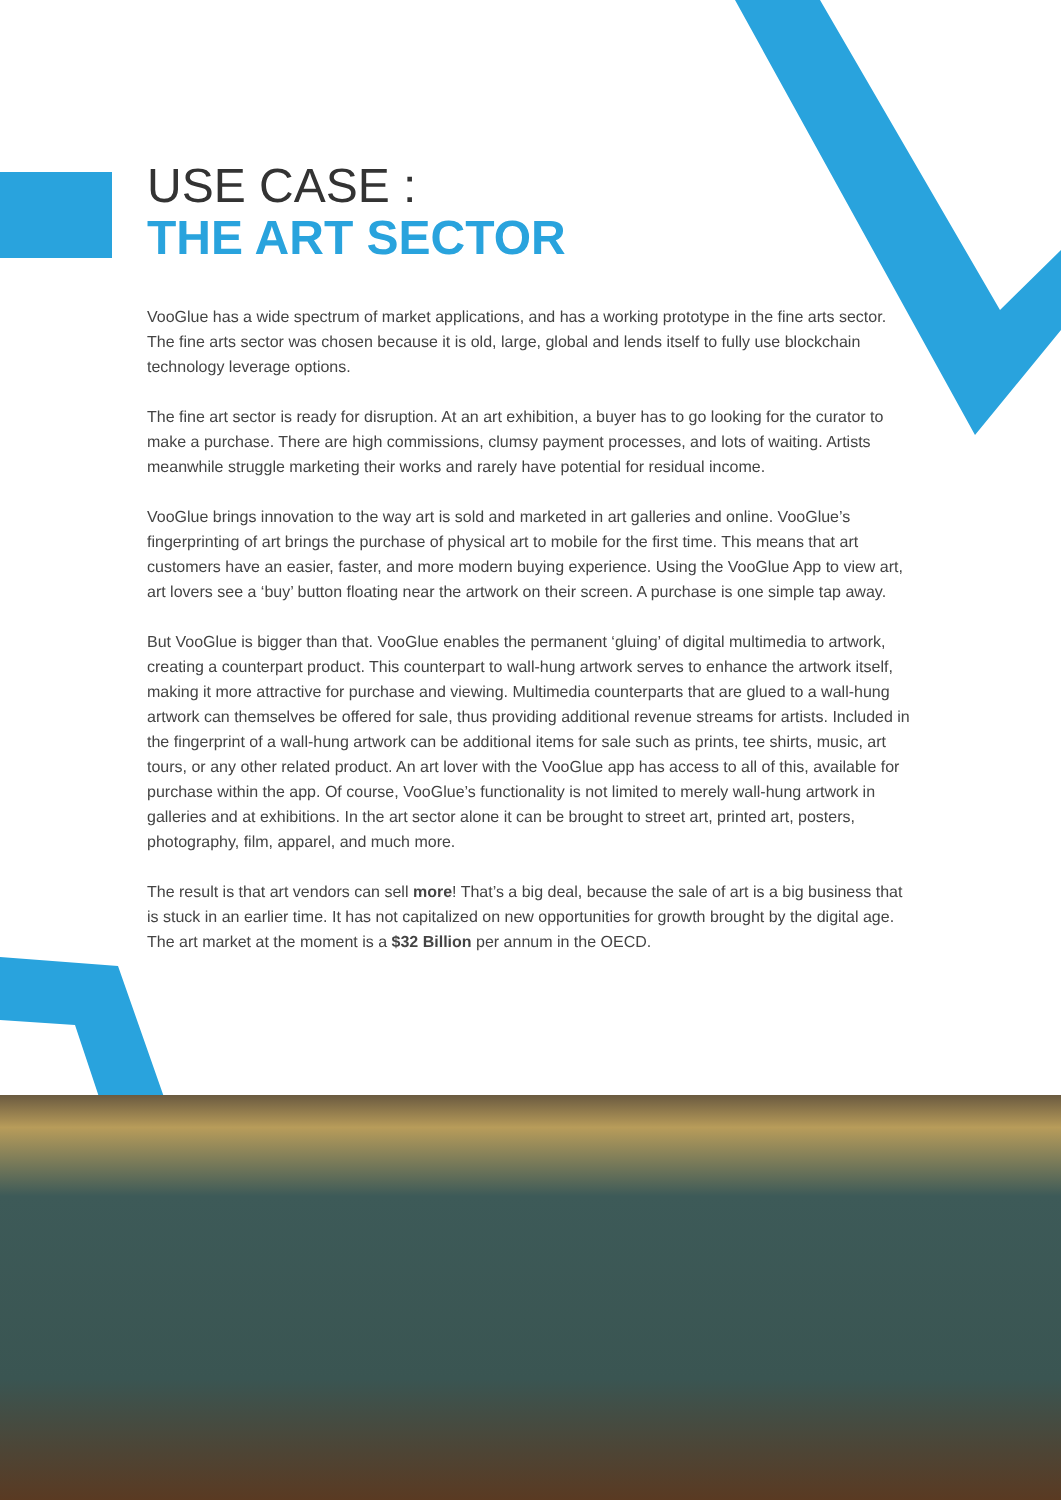USE CASE :
THE ART SECTOR
VooGlue has a wide spectrum of market applications, and has a working prototype in the fine arts sector. The fine arts sector was chosen because it is old, large, global and lends itself to fully use blockchain technology leverage options.
The fine art sector is ready for disruption. At an art exhibition, a buyer has to go looking for the curator to make a purchase. There are high commissions, clumsy payment processes, and lots of waiting. Artists meanwhile struggle marketing their works and rarely have potential for residual income.
VooGlue brings innovation to the way art is sold and marketed in art galleries and online. VooGlue’s fingerprinting of art brings the purchase of physical art to mobile for the first time. This means that art customers have an easier, faster, and more modern buying experience. Using the VooGlue App to view art, art lovers see a ‘buy’ button floating near the artwork on their screen. A purchase is one simple tap away.
But VooGlue is bigger than that. VooGlue enables the permanent ‘gluing’ of digital multimedia to artwork, creating a counterpart product. This counterpart to wall-hung artwork serves to enhance the artwork itself, making it more attractive for purchase and viewing. Multimedia counterparts that are glued to a wall-hung artwork can themselves be offered for sale, thus providing additional revenue streams for artists. Included in the fingerprint of a wall-hung artwork can be additional items for sale such as prints, tee shirts, music, art tours, or any other related product. An art lover with the VooGlue app has access to all of this, available for purchase within the app. Of course, VooGlue’s functionality is not limited to merely wall-hung artwork in galleries and at exhibitions. In the art sector alone it can be brought to street art, printed art, posters, photography, film, apparel, and much more.
The result is that art vendors can sell more! That’s a big deal, because the sale of art is a big business that is stuck in an earlier time. It has not capitalized on new opportunities for growth brought by the digital age. The art market at the moment is a $32 Billion per annum in the OECD.